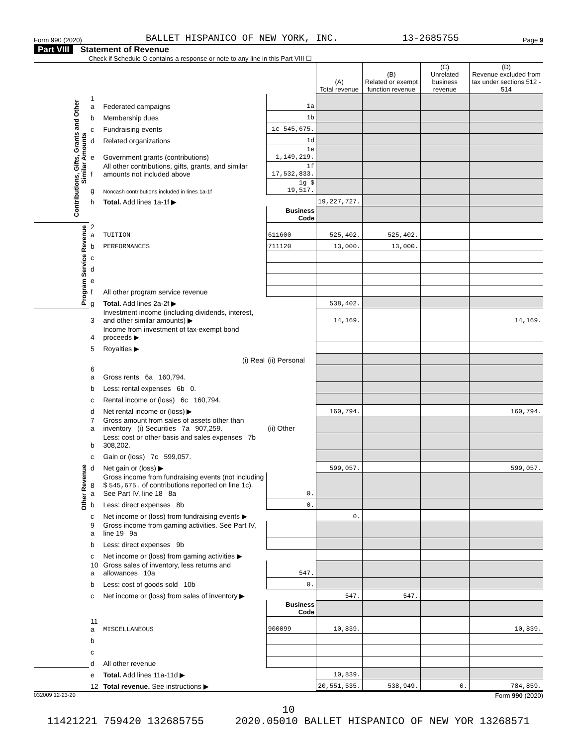Form 990 (2020) BALLET HISPANICO OF NEW YORK, INC. 13-2685755 Page 9
Part VIII Statement of Revenue
Check if Schedule O contains a response or note to any line in this Part VIII ☐
| | | | | (A) Total revenue | (B) Related or exempt function revenue | (C) Unrelated business revenue | (D) Revenue excluded from tax under sections 512 - 514 |
| Contributions, Gifts, Grants and Other Similar Amounts | 1 a | Federated campaigns | 1a | | | | |
| | b | Membership dues | 1b | | | | |
| | c | Fundraising events | 1c 545,675. | | | | |
| | d | Related organizations | 1d | | | | |
| | e | Government grants (contributions) | 1e 1,149,219. | | | | |
| | f | All other contributions, gifts, grants, and similar amounts not included above | 1f 17,532,833. | | | | |
| | g | Noncash contributions included in lines 1a-1f | 1g $ 19,517. | | | | |
| | h | Total. Add lines 1a-1f ▶ | | 19,227,727. | | | |
| | | | Business Code | | | | |
| Program Service Revenue | 2 a | TUITION | 611600 | 525,402. | 525,402. | | |
| | b | PERFORMANCES | 711120 | 13,000. | 13,000. | | |
| | c | | | | | | |
| | d | | | | | | |
| | e | | | | | | |
| | f | All other program service revenue | | | | | |
| | g | Total. Add lines 2a-2f ▶ | | 538,402. | | | |
| Other Revenue | 3 | Investment income (including dividends, interest, and other similar amounts) ▶ | | 14,169. | | | 14,169. |
| | 4 | Income from investment of tax-exempt bond proceeds ▶ | | | | | |
| | 5 | Royalties ▶ | | | | | |
| | | (i) Real | (ii) Personal | | | | |
| | 6 a | Gross rents 6a 160,794. | | | | | |
| | b | Less: rental expenses 6b 0. | | | | | |
| | c | Rental income or (loss) 6c 160,794. | | | | | |
| | d | Net rental income or (loss) ▶ | | 160,794. | | | 160,794. |
| | 7 a | Gross amount from sales of assets other than inventory (i) Securities 7a 907,259. | (ii) Other | | | | |
| | b | Less: cost or other basis and sales expenses 7b 308,202. | | | | | |
| | c | Gain or (loss) 7c 599,057. | | | | | |
| | d | Net gain or (loss) ▶ | | 599,057. | | | 599,057. |
| | 8 a | Gross income from fundraising events (not including $ 545,675. of contributions reported on line 1c). See Part IV, line 18 8a | 0. | | | | |
| | b | Less: direct expenses 8b | 0. | | | | |
| | c | Net income or (loss) from fundraising events ▶ | | 0. | | | |
| | 9 a | Gross income from gaming activities. See Part IV, line 19 9a | | | | | |
| | b | Less: direct expenses 9b | | | | | |
| | c | Net income or (loss) from gaming activities ▶ | | | | | |
| | 10 a | Gross sales of inventory, less returns and allowances 10a | 547. | | | | |
| | b | Less: cost of goods sold 10b | 0. | | | | |
| | c | Net income or (loss) from sales of inventory ▶ | | 547. | 547. | | |
| | | | Business Code | | | | |
| | 11 a | MISCELLANEOUS | 900099 | 10,839. | | | 10,839. |
| | b | | | | | | |
| | c | | | | | | |
| | d | All other revenue | | | | | |
| | e | Total. Add lines 11a-11d ▶ | | 10,839. | | | |
| | 12 | Total revenue. See instructions ▶ | | 20,551,535. | 538,949. | 0. | 784,859. |
032009 12-23-20 Form 990 (2020)
10
11421221 759420 132685755 2020.05010 BALLET HISPANICO OF NEW YOR 13268571